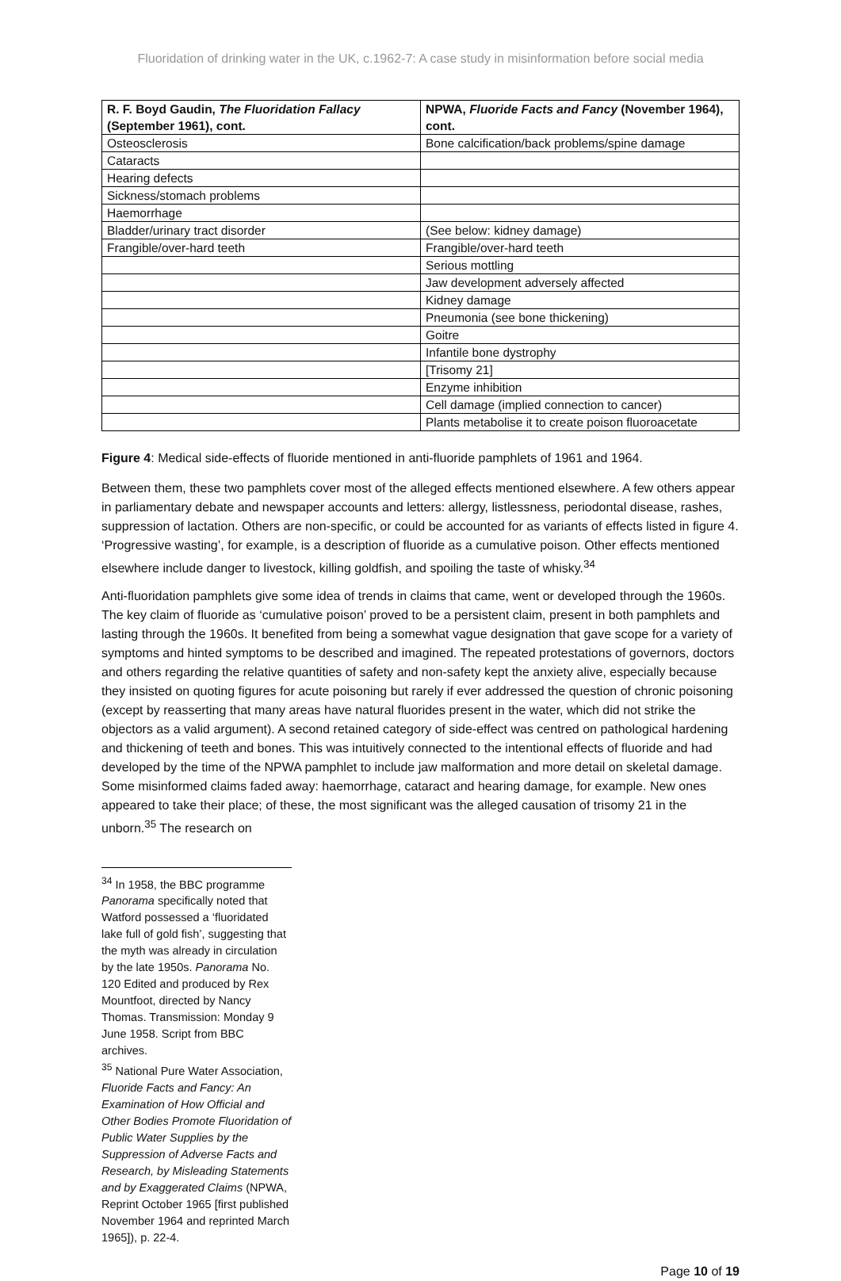Fluoridation of drinking water in the UK, c.1962-7: A case study in misinformation before social media
| R. F. Boyd Gaudin, The Fluoridation Fallacy (September 1961), cont. | NPWA, Fluoride Facts and Fancy (November 1964), cont. |
| --- | --- |
| Osteosclerosis | Bone calcification/back problems/spine damage |
| Cataracts | |
| Hearing defects | |
| Sickness/stomach problems | |
| Haemorrhage | |
| Bladder/urinary tract disorder | (See below: kidney damage) |
| Frangible/over-hard teeth | Frangible/over-hard teeth |
| | Serious mottling |
| | Jaw development adversely affected |
| | Kidney damage |
| | Pneumonia (see bone thickening) |
| | Goitre |
| | Infantile bone dystrophy |
| | [Trisomy 21] |
| | Enzyme inhibition |
| | Cell damage (implied connection to cancer) |
| | Plants metabolise it to create poison fluoroacetate |
Figure 4: Medical side-effects of fluoride mentioned in anti-fluoride pamphlets of 1961 and 1964.
Between them, these two pamphlets cover most of the alleged effects mentioned elsewhere. A few others appear in parliamentary debate and newspaper accounts and letters: allergy, listlessness, periodontal disease, rashes, suppression of lactation. Others are non-specific, or could be accounted for as variants of effects listed in figure 4. ‘Progressive wasting’, for example, is a description of fluoride as a cumulative poison. Other effects mentioned elsewhere include danger to livestock, killing goldfish, and spoiling the taste of whisky.<sup>34</sup>
Anti-fluoridation pamphlets give some idea of trends in claims that came, went or developed through the 1960s. The key claim of fluoride as ‘cumulative poison’ proved to be a persistent claim, present in both pamphlets and lasting through the 1960s. It benefited from being a somewhat vague designation that gave scope for a variety of symptoms and hinted symptoms to be described and imagined. The repeated protestations of governors, doctors and others regarding the relative quantities of safety and non-safety kept the anxiety alive, especially because they insisted on quoting figures for acute poisoning but rarely if ever addressed the question of chronic poisoning (except by reasserting that many areas have natural fluorides present in the water, which did not strike the objectors as a valid argument). A second retained category of side-effect was centred on pathological hardening and thickening of teeth and bones. This was intuitively connected to the intentional effects of fluoride and had developed by the time of the NPWA pamphlet to include jaw malformation and more detail on skeletal damage. Some misinformed claims faded away: haemorrhage, cataract and hearing damage, for example. New ones appeared to take their place; of these, the most significant was the alleged causation of trisomy 21 in the unborn.<sup>35</sup> The research on
<sup>34</sup> In 1958, the BBC programme Panorama specifically noted that Watford possessed a ‘fluoridated lake full of gold fish’, suggesting that the myth was already in circulation by the late 1950s. Panorama No. 120 Edited and produced by Rex Mountfoot, directed by Nancy Thomas. Transmission: Monday 9 June 1958. Script from BBC archives.
<sup>35</sup> National Pure Water Association, Fluoride Facts and Fancy: An Examination of How Official and Other Bodies Promote Fluoridation of Public Water Supplies by the Suppression of Adverse Facts and Research, by Misleading Statements and by Exaggerated Claims (NPWA, Reprint October 1965 [first published November 1964 and reprinted March 1965]), p. 22-4.
Page 10 of 19